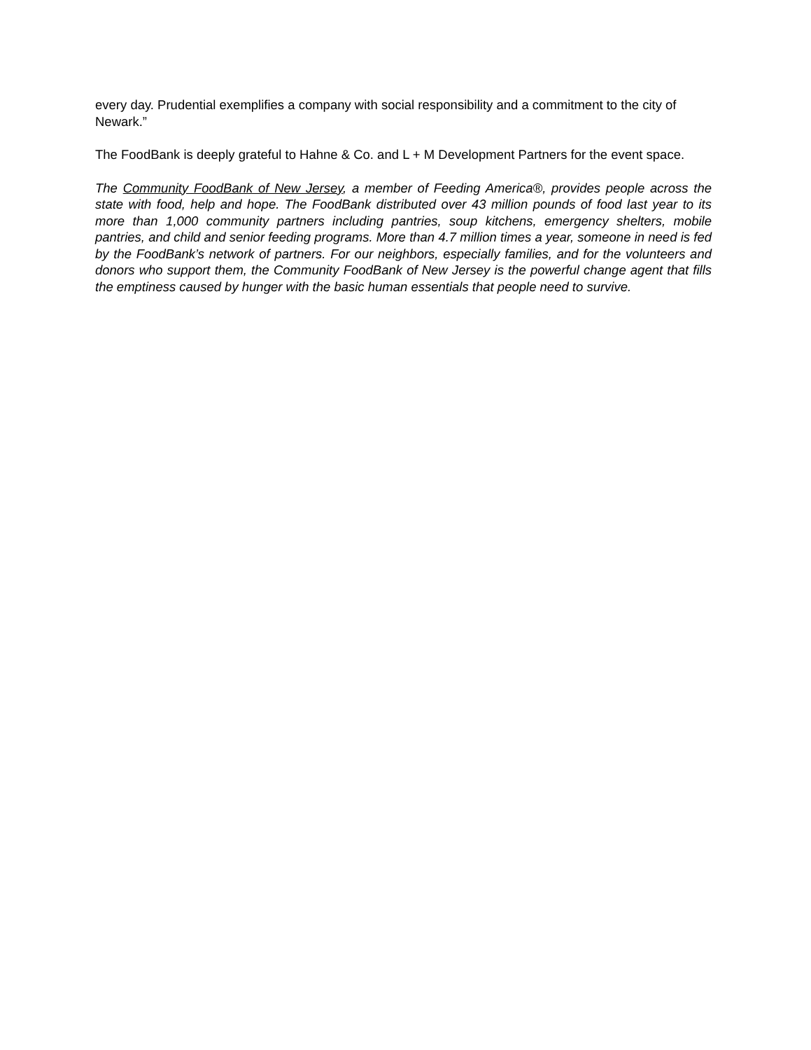every day. Prudential exemplifies a company with social responsibility and a commitment to the city of Newark.”
The FoodBank is deeply grateful to Hahne & Co. and L + M Development Partners for the event space.
The Community FoodBank of New Jersey, a member of Feeding America®, provides people across the state with food, help and hope. The FoodBank distributed over 43 million pounds of food last year to its more than 1,000 community partners including pantries, soup kitchens, emergency shelters, mobile pantries, and child and senior feeding programs. More than 4.7 million times a year, someone in need is fed by the FoodBank’s network of partners. For our neighbors, especially families, and for the volunteers and donors who support them, the Community FoodBank of New Jersey is the powerful change agent that fills the emptiness caused by hunger with the basic human essentials that people need to survive.